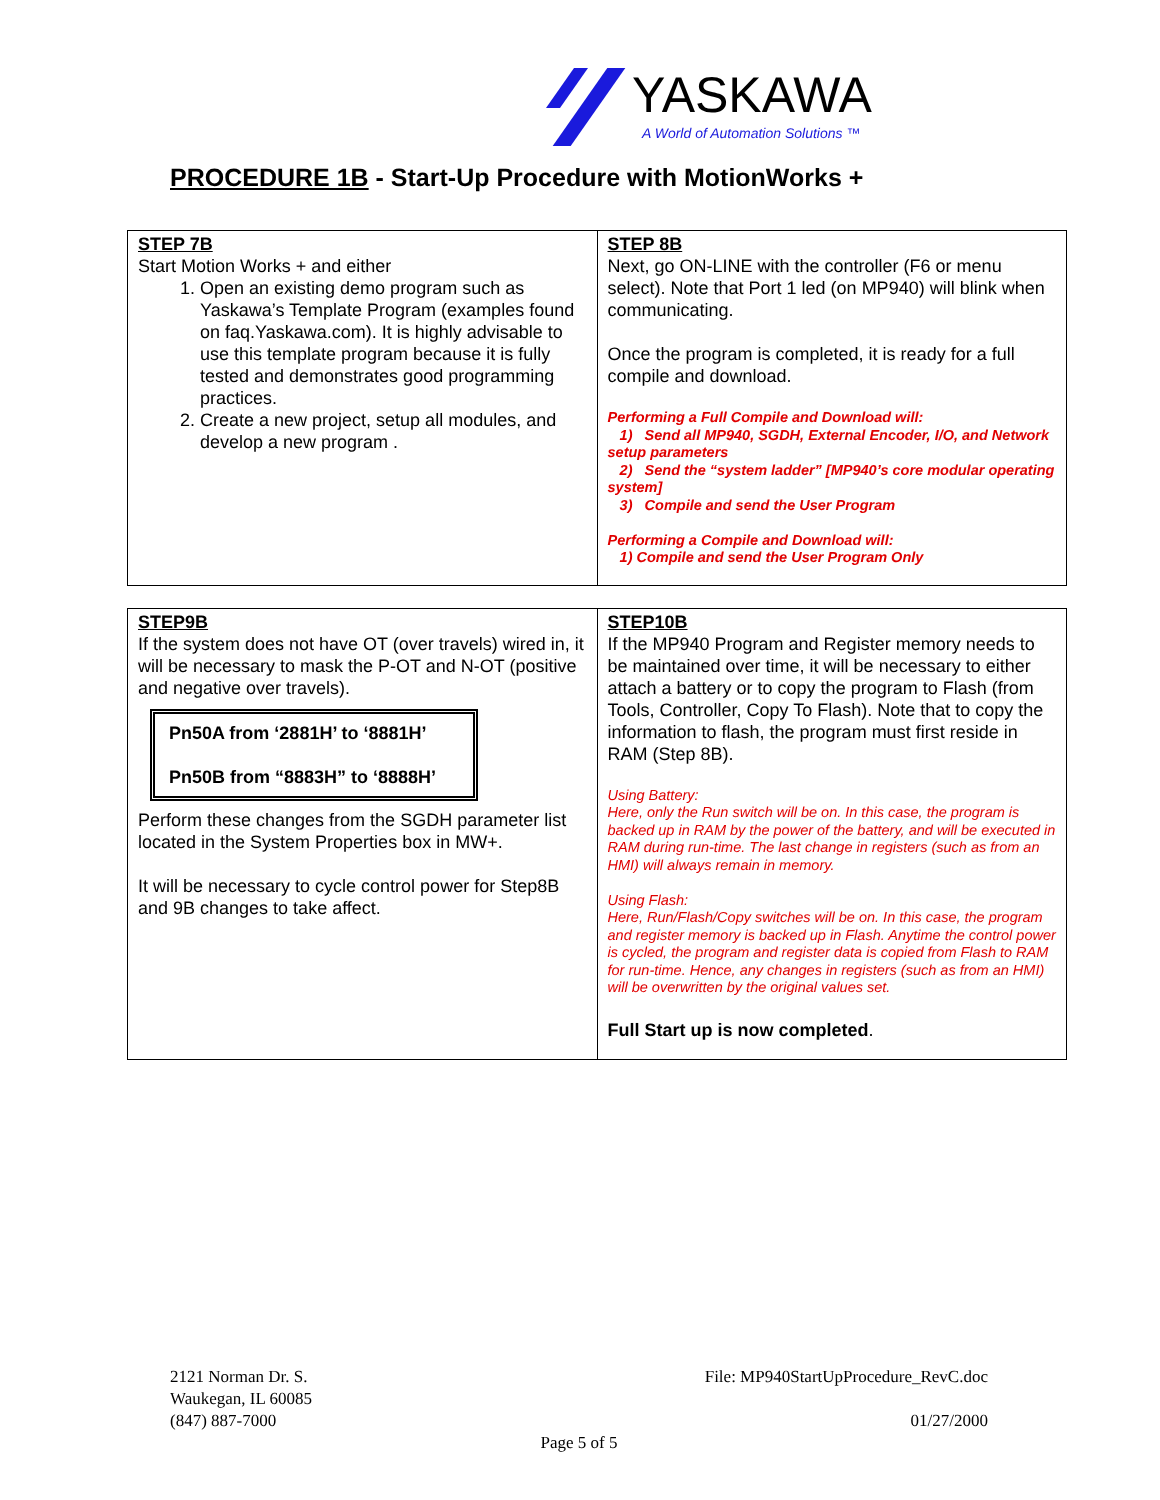YASKAWA
A World of Automation Solutions ™
PROCEDURE 1B - Start-Up Procedure with MotionWorks +
| STEP 7B Start Motion Works + and either 1. Open an existing demo program such as Yaskawa’s Template Program (examples found on faq.Yaskawa.com). It is highly advisable to use this template program because it is fully tested and demonstrates good programming practices. 2. Create a new project, setup all modules, and develop a new program . | STEP 8B Next, go ON-LINE with the controller (F6 or menu select). Note that Port 1 led (on MP940) will blink when communicating. Once the program is completed, it is ready for a full compile and download. Performing a Full Compile and Download will: 1) Send all MP940, SGDH, External Encoder, I/O, and Network setup parameters 2) Send the “system ladder” [MP940’s core modular operating system] 3) Compile and send the User Program Performing a Compile and Download will: 1) Compile and send the User Program Only |
| STEP9B If the system does not have OT (over travels) wired in, it will be necessary to mask the P-OT and N-OT (positive and negative over travels). Pn50A from ‘2881H’ to ‘8881H’ Pn50B from “8883H” to ‘8888H’ Perform these changes from the SGDH parameter list located in the System Properties box in MW+. It will be necessary to cycle control power for Step8B and 9B changes to take affect. | STEP10B If the MP940 Program and Register memory needs to be maintained over time, it will be necessary to either attach a battery or to copy the program to Flash (from Tools, Controller, Copy To Flash). Note that to copy the information to flash, the program must first reside in RAM (Step 8B). Using Battery: Here, only the Run switch will be on. In this case, the program is backed up in RAM by the power of the battery, and will be executed in RAM during run-time. The last change in registers (such as from an HMI) will always remain in memory. Using Flash: Here, Run/Flash/Copy switches will be on. In this case, the program and register memory is backed up in Flash. Anytime the control power is cycled, the program and register data is copied from Flash to RAM for run-time. Hence, any changes in registers (such as from an HMI) will be overwritten by the original values set. Full Start up is now completed . |
2121 Norman Dr. S.
Waukegan, IL 60085
(847) 887-7000
File: MP940StartUpProcedure_RevC.doc
01/27/2000
Page 5 of 5